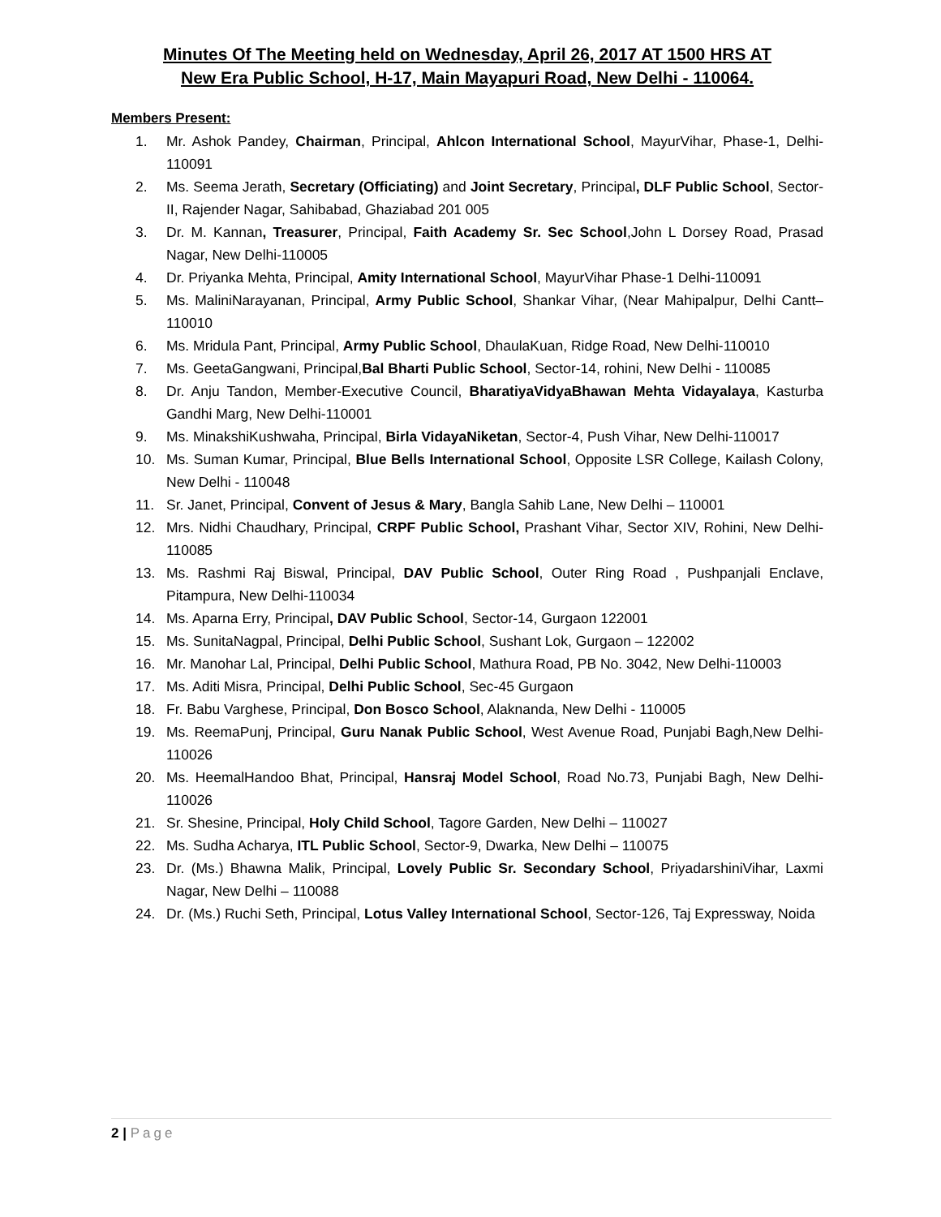Minutes Of The Meeting held on Wednesday, April 26, 2017 AT 1500 HRS AT
New Era Public School, H-17, Main Mayapuri Road, New Delhi - 110064.
Members Present:
1. Mr. Ashok Pandey, Chairman, Principal, Ahlcon International School, MayurVihar, Phase-1, Delhi-110091
2. Ms. Seema Jerath, Secretary (Officiating) and Joint Secretary, Principal, DLF Public School, Sector-II, Rajender Nagar, Sahibabad, Ghaziabad 201 005
3. Dr. M. Kannan, Treasurer, Principal, Faith Academy Sr. Sec School,John L Dorsey Road, Prasad Nagar, New Delhi-110005
4. Dr. Priyanka Mehta, Principal, Amity International School, MayurVihar Phase-1 Delhi-110091
5. Ms. MaliniNarayanan, Principal, Army Public School, Shankar Vihar, (Near Mahipalpur, Delhi Cantt– 110010
6. Ms. Mridula Pant, Principal, Army Public School, DhaulaKuan, Ridge Road, New Delhi-110010
7. Ms. GeetaGangwani, Principal,Bal Bharti Public School, Sector-14, rohini, New Delhi - 110085
8. Dr. Anju Tandon, Member-Executive Council, BharatiyaVidyaBhawan Mehta Vidayalaya, Kasturba Gandhi Marg, New Delhi-110001
9. Ms. MinakshiKushwaha, Principal, Birla VidayaNiketan, Sector-4, Push Vihar, New Delhi-110017
10. Ms. Suman Kumar, Principal, Blue Bells International School, Opposite LSR College, Kailash Colony, New Delhi - 110048
11. Sr. Janet, Principal, Convent of Jesus & Mary, Bangla Sahib Lane, New Delhi – 110001
12. Mrs. Nidhi Chaudhary, Principal, CRPF Public School, Prashant Vihar, Sector XIV, Rohini, New Delhi-110085
13. Ms. Rashmi Raj Biswal, Principal, DAV Public School, Outer Ring Road , Pushpanjali Enclave, Pitampura, New Delhi-110034
14. Ms. Aparna Erry, Principal, DAV Public School, Sector-14, Gurgaon 122001
15. Ms. SunitaNagpal, Principal, Delhi Public School, Sushant Lok, Gurgaon – 122002
16. Mr. Manohar Lal, Principal, Delhi Public School, Mathura Road, PB No. 3042, New Delhi-110003
17. Ms. Aditi Misra, Principal, Delhi Public School, Sec-45 Gurgaon
18. Fr. Babu Varghese, Principal, Don Bosco School, Alaknanda, New Delhi - 110005
19. Ms. ReemaPunj, Principal, Guru Nanak Public School, West Avenue Road, Punjabi Bagh,New Delhi-110026
20. Ms. HeemalHandoo Bhat, Principal, Hansraj Model School, Road No.73, Punjabi Bagh, New Delhi-110026
21. Sr. Shesine, Principal, Holy Child School, Tagore Garden, New Delhi – 110027
22. Ms. Sudha Acharya, ITL Public School, Sector-9, Dwarka, New Delhi – 110075
23. Dr. (Ms.) Bhawna Malik, Principal, Lovely Public Sr. Secondary School, PriyadarshiniVihar, Laxmi Nagar, New Delhi – 110088
24. Dr. (Ms.) Ruchi Seth, Principal, Lotus Valley International School, Sector-126, Taj Expressway, Noida
2 | Page